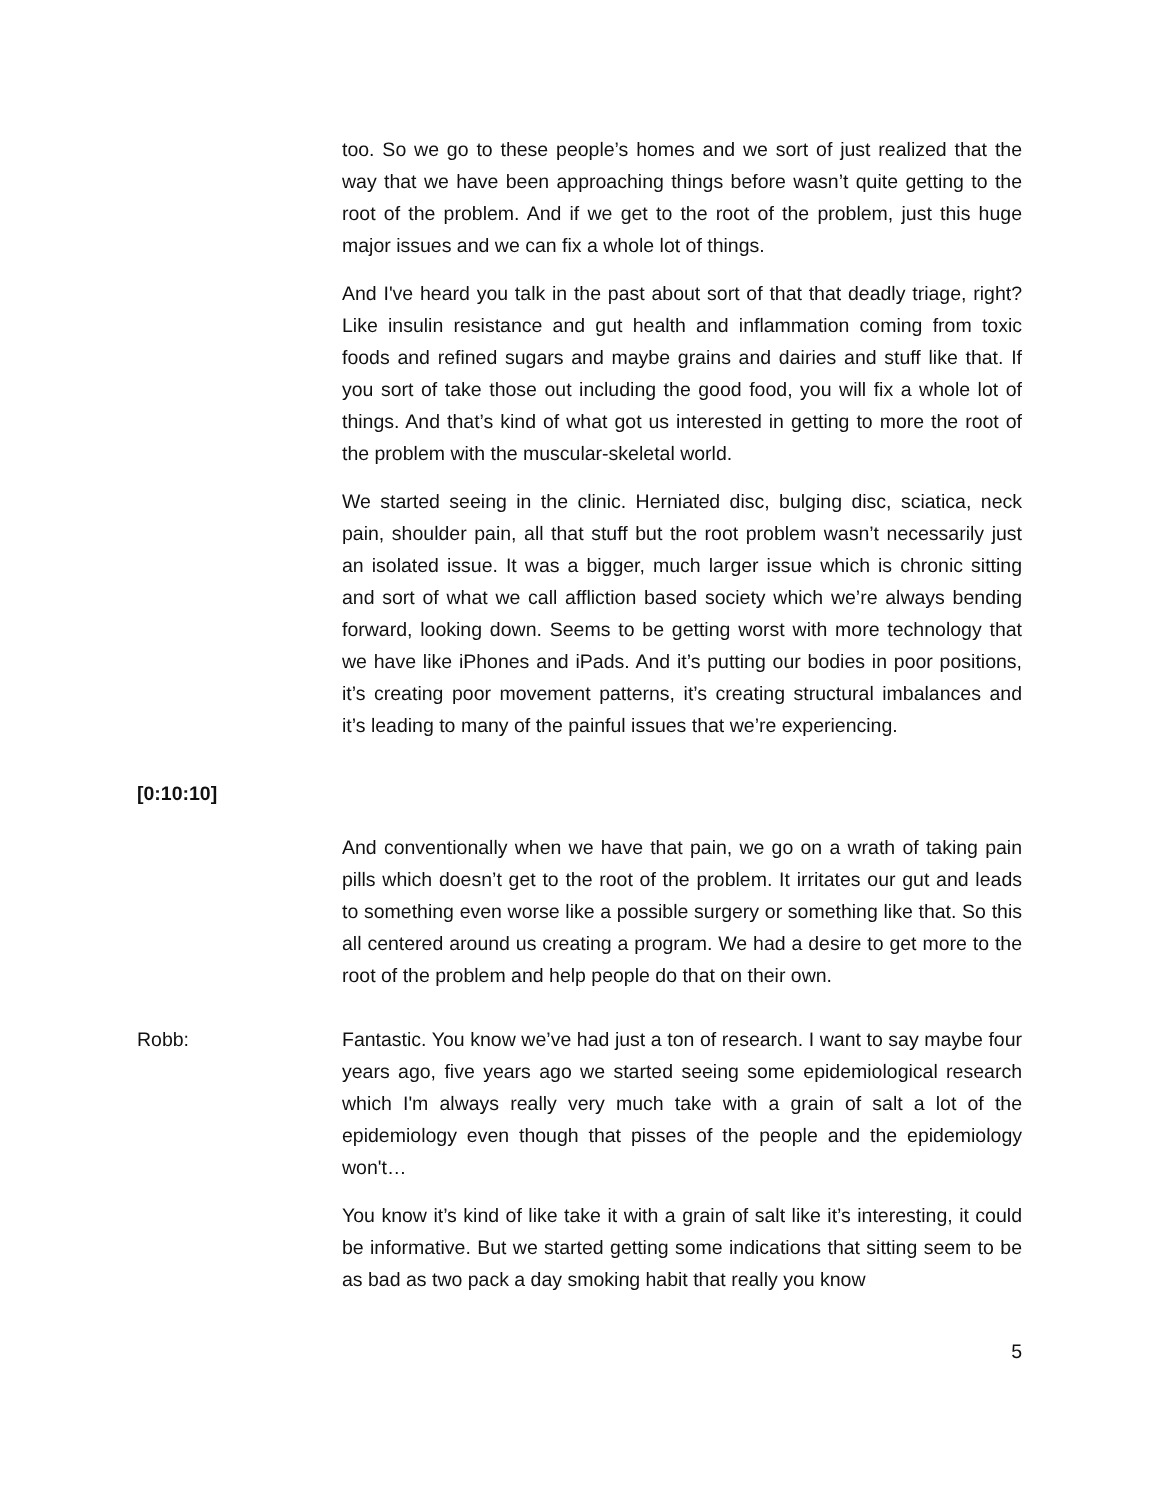too. So we go to these people’s homes and we sort of just realized that the way that we have been approaching things before wasn’t quite getting to the root of the problem. And if we get to the root of the problem, just this huge major issues and we can fix a whole lot of things.
And I've heard you talk in the past about sort of that that deadly triage, right? Like insulin resistance and gut health and inflammation coming from toxic foods and refined sugars and maybe grains and dairies and stuff like that. If you sort of take those out including the good food, you will fix a whole lot of things. And that’s kind of what got us interested in getting to more the root of the problem with the muscular-skeletal world.
We started seeing in the clinic. Herniated disc, bulging disc, sciatica, neck pain, shoulder pain, all that stuff but the root problem wasn’t necessarily just an isolated issue. It was a bigger, much larger issue which is chronic sitting and sort of what we call affliction based society which we’re always bending forward, looking down. Seems to be getting worst with more technology that we have like iPhones and iPads. And it’s putting our bodies in poor positions, it’s creating poor movement patterns, it’s creating structural imbalances and it’s leading to many of the painful issues that we’re experiencing.
[0:10:10]
And conventionally when we have that pain, we go on a wrath of taking pain pills which doesn’t get to the root of the problem. It irritates our gut and leads to something even worse like a possible surgery or something like that. So this all centered around us creating a program. We had a desire to get more to the root of the problem and help people do that on their own.
Robb: Fantastic. You know we’ve had just a ton of research. I want to say maybe four years ago, five years ago we started seeing some epidemiological research which I'm always really very much take with a grain of salt a lot of the epidemiology even though that pisses of the people and the epidemiology won't…
You know it’s kind of like take it with a grain of salt like it’s interesting, it could be informative. But we started getting some indications that sitting seem to be as bad as two pack a day smoking habit that really you know
5